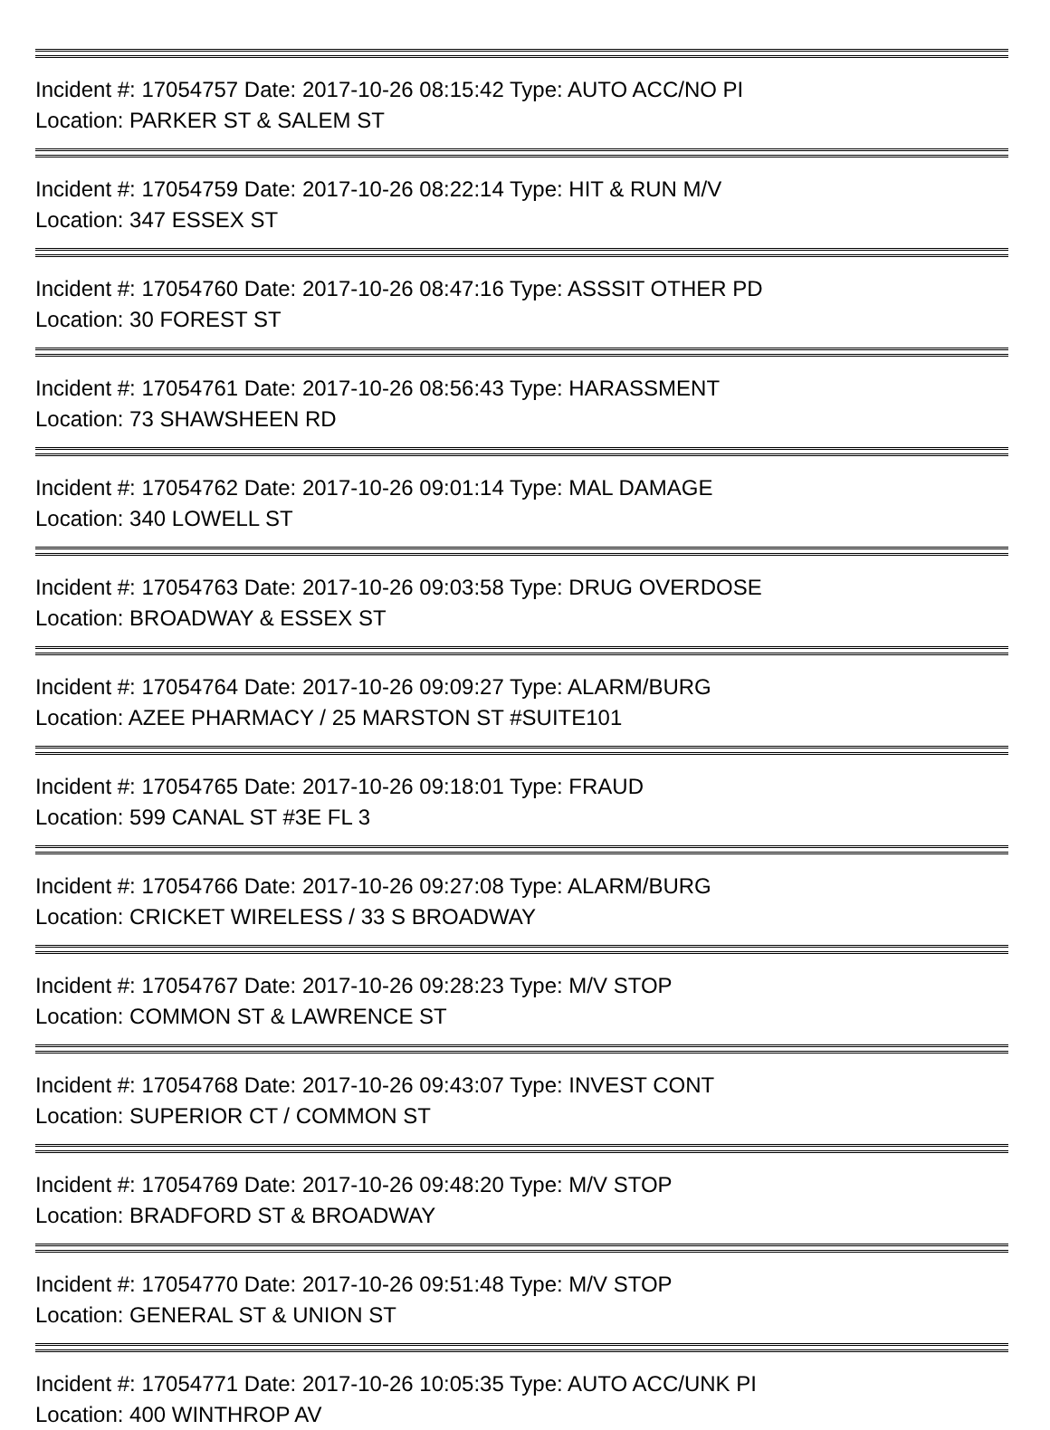Incident #: 17054757 Date: 2017-10-26 08:15:42 Type: AUTO ACC/NO PI
Location: PARKER ST & SALEM ST
Incident #: 17054759 Date: 2017-10-26 08:22:14 Type: HIT & RUN M/V
Location: 347 ESSEX ST
Incident #: 17054760 Date: 2017-10-26 08:47:16 Type: ASSSIT OTHER PD
Location: 30 FOREST ST
Incident #: 17054761 Date: 2017-10-26 08:56:43 Type: HARASSMENT
Location: 73 SHAWSHEEN RD
Incident #: 17054762 Date: 2017-10-26 09:01:14 Type: MAL DAMAGE
Location: 340 LOWELL ST
Incident #: 17054763 Date: 2017-10-26 09:03:58 Type: DRUG OVERDOSE
Location: BROADWAY & ESSEX ST
Incident #: 17054764 Date: 2017-10-26 09:09:27 Type: ALARM/BURG
Location: AZEE PHARMACY / 25 MARSTON ST #SUITE101
Incident #: 17054765 Date: 2017-10-26 09:18:01 Type: FRAUD
Location: 599 CANAL ST #3E FL 3
Incident #: 17054766 Date: 2017-10-26 09:27:08 Type: ALARM/BURG
Location: CRICKET WIRELESS / 33 S BROADWAY
Incident #: 17054767 Date: 2017-10-26 09:28:23 Type: M/V STOP
Location: COMMON ST & LAWRENCE ST
Incident #: 17054768 Date: 2017-10-26 09:43:07 Type: INVEST CONT
Location: SUPERIOR CT / COMMON ST
Incident #: 17054769 Date: 2017-10-26 09:48:20 Type: M/V STOP
Location: BRADFORD ST & BROADWAY
Incident #: 17054770 Date: 2017-10-26 09:51:48 Type: M/V STOP
Location: GENERAL ST & UNION ST
Incident #: 17054771 Date: 2017-10-26 10:05:35 Type: AUTO ACC/UNK PI
Location: 400 WINTHROP AV